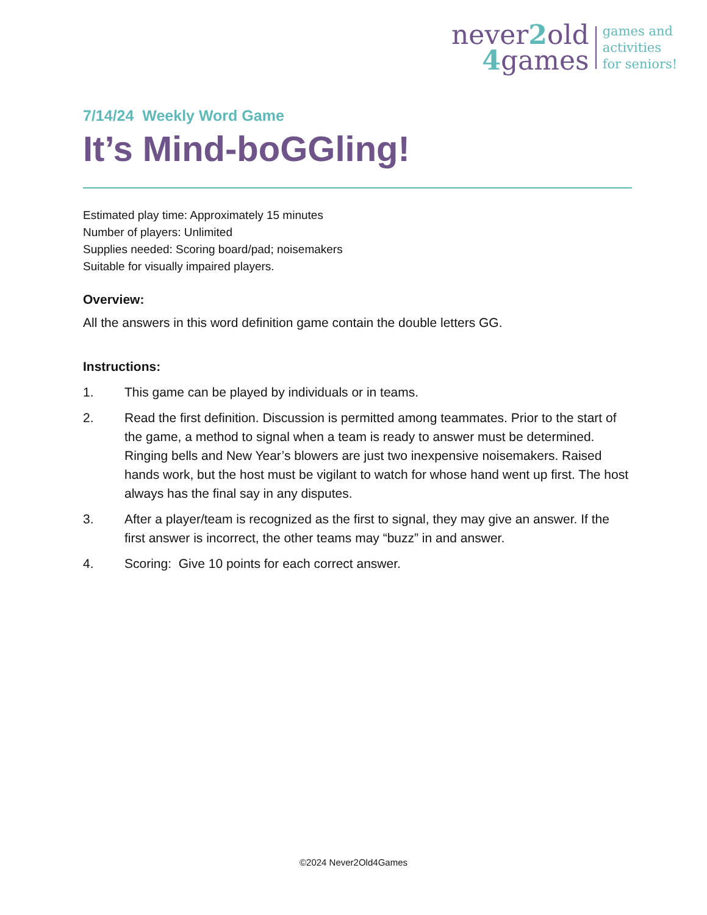never2old
4games
games and
activities
for seniors!
7/14/24 Weekly Word Game
It’s Mind-boGGling!
Estimated play time: Approximately 15 minutes
Number of players: Unlimited
Supplies needed: Scoring board/pad; noisemakers
Suitable for visually impaired players.
Overview:
All the answers in this word definition game contain the double letters GG.
Instructions:
1. This game can be played by individuals or in teams.
2. Read the first definition. Discussion is permitted among teammates. Prior to the start of the game, a method to signal when a team is ready to answer must be determined. Ringing bells and New Year’s blowers are just two inexpensive noisemakers. Raised hands work, but the host must be vigilant to watch for whose hand went up first. The host always has the final say in any disputes.
3. After a player/team is recognized as the first to signal, they may give an answer. If the first answer is incorrect, the other teams may “buzz” in and answer.
4. Scoring: Give 10 points for each correct answer.
©2024 Never2Old4Games